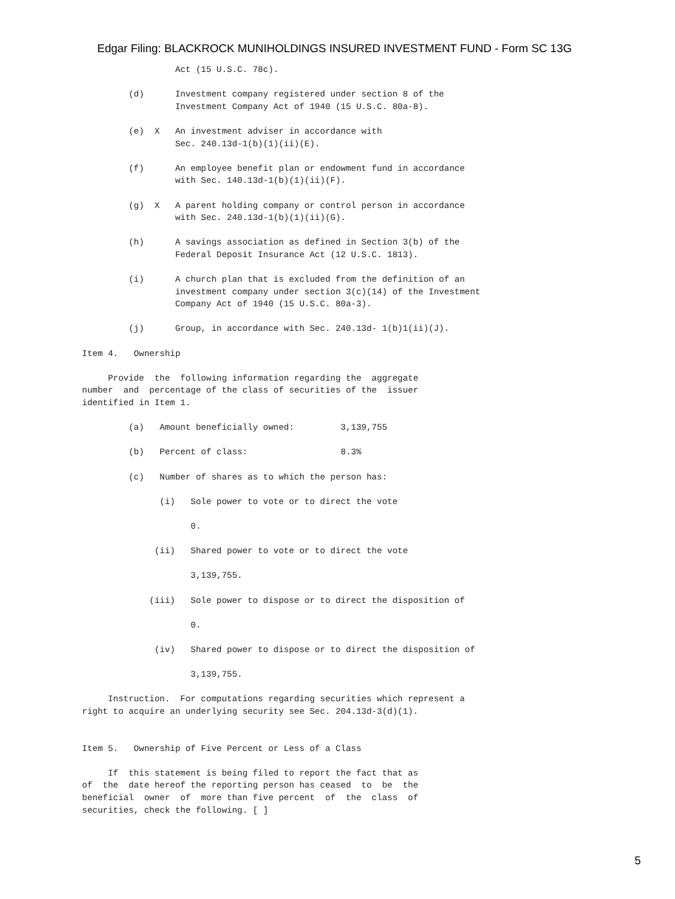Edgar Filing: BLACKROCK MUNIHOLDINGS INSURED INVESTMENT FUND - Form SC 13G
                  Act (15 U.S.C. 78c).

         (d)      Investment company registered under section 8 of the
                  Investment Company Act of 1940 (15 U.S.C. 80a-8).

         (e)  X   An investment adviser in accordance with
                  Sec. 240.13d-1(b)(1)(ii)(E).

         (f)      An employee benefit plan or endowment fund in accordance
                  with Sec. 140.13d-1(b)(1)(ii)(F).

         (g)  X   A parent holding company or control person in accordance
                  with Sec. 240.13d-1(b)(1)(ii)(G).

         (h)      A savings association as defined in Section 3(b) of the
                  Federal Deposit Insurance Act (12 U.S.C. 1813).

         (i)      A church plan that is excluded from the definition of an
                  investment company under section 3(c)(14) of the Investment
                  Company Act of 1940 (15 U.S.C. 80a-3).

         (j)      Group, in accordance with Sec. 240.13d- 1(b)1(ii)(J).

Item 4.   Ownership

     Provide  the  following information regarding the  aggregate
number  and  percentage of the class of securities of the  issuer
identified in Item 1.

         (a)   Amount beneficially owned:         3,139,755

         (b)   Percent of class:                  8.3%

         (c)   Number of shares as to which the person has:

               (i)   Sole power to vote or to direct the vote

                     0.

              (ii)   Shared power to vote or to direct the vote

                     3,139,755.

             (iii)   Sole power to dispose or to direct the disposition of

                     0.

              (iv)   Shared power to dispose or to direct the disposition of

                     3,139,755.

     Instruction.  For computations regarding securities which represent a
right to acquire an underlying security see Sec. 204.13d-3(d)(1).


Item 5.   Ownership of Five Percent or Less of a Class

     If  this statement is being filed to report the fact that as
of  the  date hereof the reporting person has ceased  to  be  the
beneficial  owner  of  more than five percent  of  the  class  of
securities, check the following. [ ]
5